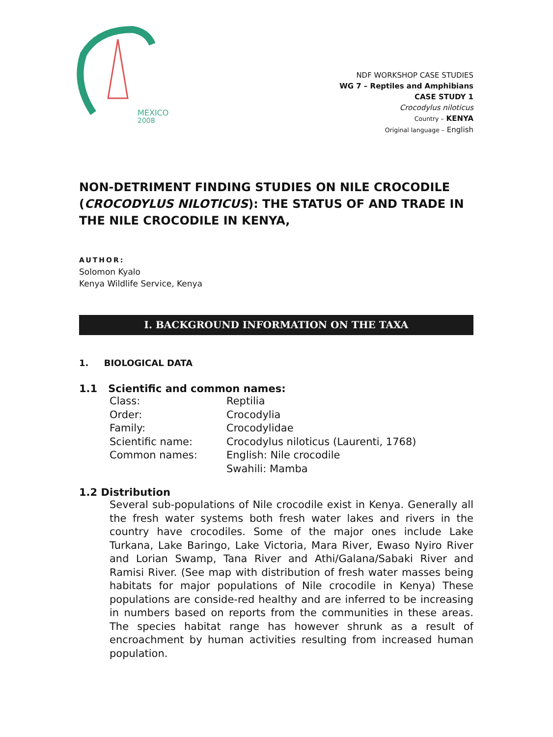MEXICO
2008
NDF WORKSHOP CASE STUDIES
WG 7 – Reptiles and Amphibians
CASE STUDY 1
Crocodylus niloticus
Country – KENYA
Original language – English
NON-DETRIMENT FINDING STUDIES ON NILE CROCODILE (CROCODYLUS NILOTICUS): THE STATUS OF AND TRADE IN THE NILE CROCODILE IN KENYA,
AUTHOR:
Solomon Kyalo
Kenya Wildlife Service, Kenya
I. BACKGROUND INFORMATION ON THE TAXA
1. BIOLOGICAL DATA
1.1 Scientific and common names:
Class: Reptilia
Order: Crocodylia
Family: Crocodylidae
Scientific name: Crocodylus niloticus (Laurenti, 1768)
Common names: English: Nile crocodile
Swahili: Mamba
1.2 Distribution
Several sub-populations of Nile crocodile exist in Kenya. Generally all the fresh water systems both fresh water lakes and rivers in the country have crocodiles. Some of the major ones include Lake Turkana, Lake Baringo, Lake Victoria, Mara River, Ewaso Nyiro River and Lorian Swamp, Tana River and Athi/Galana/Sabaki River and Ramisi River. (See map with distribution of fresh water masses being habitats for major populations of Nile crocodile in Kenya) These populations are conside-red healthy and are inferred to be increasing in numbers based on reports from the communities in these areas. The species habitat range has however shrunk as a result of encroachment by human activities resulting from increased human population.